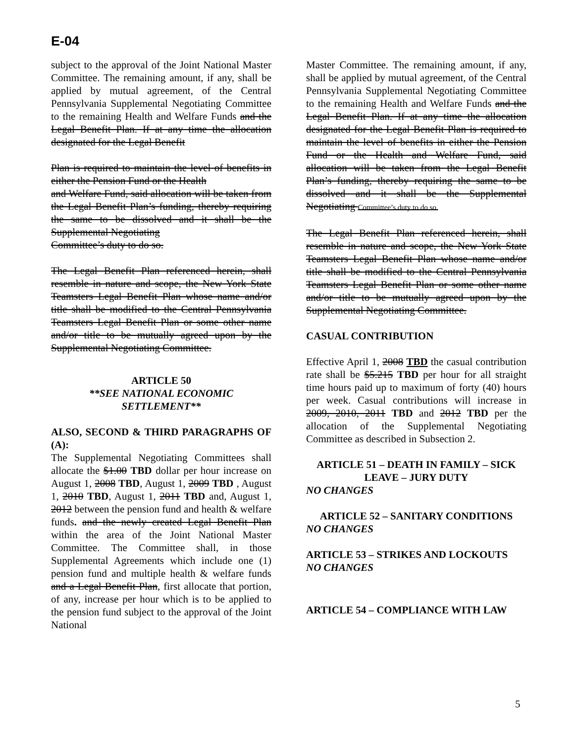E-04
subject to the approval of the Joint National Master Committee. The remaining amount, if any, shall be applied by mutual agreement, of the Central Pennsylvania Supplemental Negotiating Committee to the remaining Health and Welfare Funds and the Legal Benefit Plan. If at any time the allocation designated for the Legal Benefit
Plan is required to maintain the level of benefits in either the Pension Fund or the Health
and Welfare Fund, said allocation will be taken from the Legal Benefit Plan’s funding, thereby requiring the same to be dissolved and it shall be the Supplemental Negotiating
Committee’s duty to do so.
The Legal Benefit Plan referenced herein, shall resemble in nature and scope, the New York State Teamsters Legal Benefit Plan whose name and/or title shall be modified to the Central Pennsylvania Teamsters Legal Benefit Plan or some other name and/or title to be mutually agreed upon by the Supplemental Negotiating Committee.
ARTICLE 50
**SEE NATIONAL ECONOMIC SETTLEMENT**
ALSO, SECOND & THIRD PARAGRAPHS OF (A):
The Supplemental Negotiating Committees shall allocate the $1.00 TBD dollar per hour increase on August 1, 2008 TBD, August 1, 2009 TBD , August 1, 2010 TBD, August 1, 2011 TBD and, August 1, 2012 between the pension fund and health & welfare funds. and the newly created Legal Benefit Plan within the area of the Joint National Master Committee. The Committee shall, in those Supplemental Agreements which include one (1) pension fund and multiple health & welfare funds and a Legal Benefit Plan, first allocate that portion, of any, increase per hour which is to be applied to the pension fund subject to the approval of the Joint National
Master Committee. The remaining amount, if any, shall be applied by mutual agreement, of the Central Pennsylvania Supplemental Negotiating Committee to the remaining Health and Welfare Funds and the Legal Benefit Plan. If at any time the allocation designated for the Legal Benefit Plan is required to maintain the level of benefits in either the Pension Fund or the Health and Welfare Fund, said allocation will be taken from the Legal Benefit Plan’s funding, thereby requiring the same to be dissolved and it shall be the Supplemental Negotiating Committee’s duty to do so.
The Legal Benefit Plan referenced herein, shall resemble in nature and scope, the New York State Teamsters Legal Benefit Plan whose name and/or title shall be modified to the Central Pennsylvania Teamsters Legal Benefit Plan or some other name and/or title to be mutually agreed upon by the Supplemental Negotiating Committee.
CASUAL CONTRIBUTION
Effective April 1, 2008 TBD the casual contribution rate shall be $5.215 TBD per hour for all straight time hours paid up to maximum of forty (40) hours per week. Casual contributions will increase in 2009, 2010, 2011 TBD and 2012 TBD per the allocation of the Supplemental Negotiating Committee as described in Subsection 2.
ARTICLE 51 – DEATH IN FAMILY – SICK LEAVE – JURY DUTY
NO CHANGES
ARTICLE 52 – SANITARY CONDITIONS
NO CHANGES
ARTICLE 53 – STRIKES AND LOCKOUTS
NO CHANGES
ARTICLE 54 – COMPLIANCE WITH LAW
5